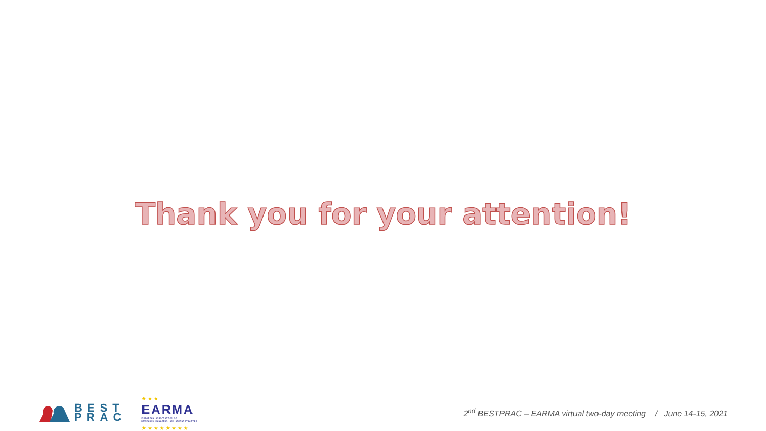Thank you for your attention!
BEST
PRAC
★ ★ ★
EARMA
EUROPEAN ASSOCIATION OF
RESEARCH MANAGERS AND ADMINISTRATORS
★ ★ ★ ★ ★ ★ ★ ★
2<sup>nd</sup> BESTPRAC – EARMA virtual two-day meeting / June 14-15, 2021